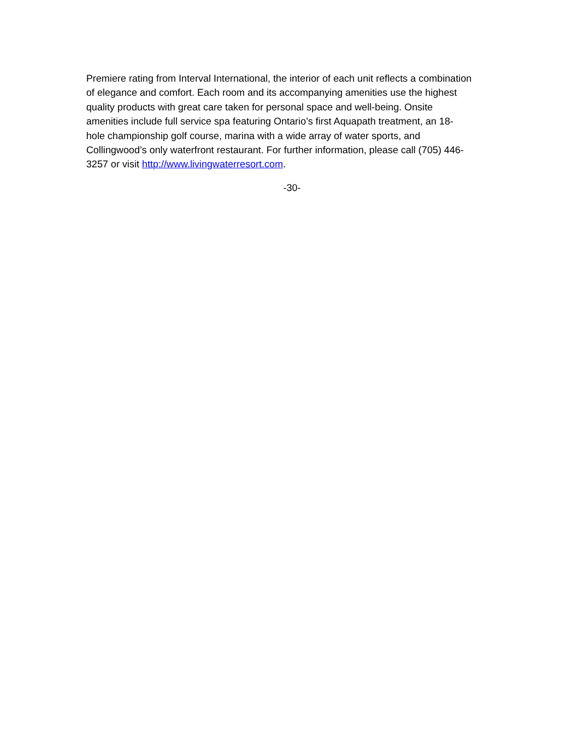Premiere rating from Interval International, the interior of each unit reflects a combination
of elegance and comfort. Each room and its accompanying amenities use the highest
quality products with great care taken for personal space and well-being. Onsite
amenities include full service spa featuring Ontario’s first Aquapath treatment, an 18-
hole championship golf course, marina with a wide array of water sports, and
Collingwood’s only waterfront restaurant. For further information, please call (705) 446-
3257 or visit http://www.livingwaterresort.com.
-30-